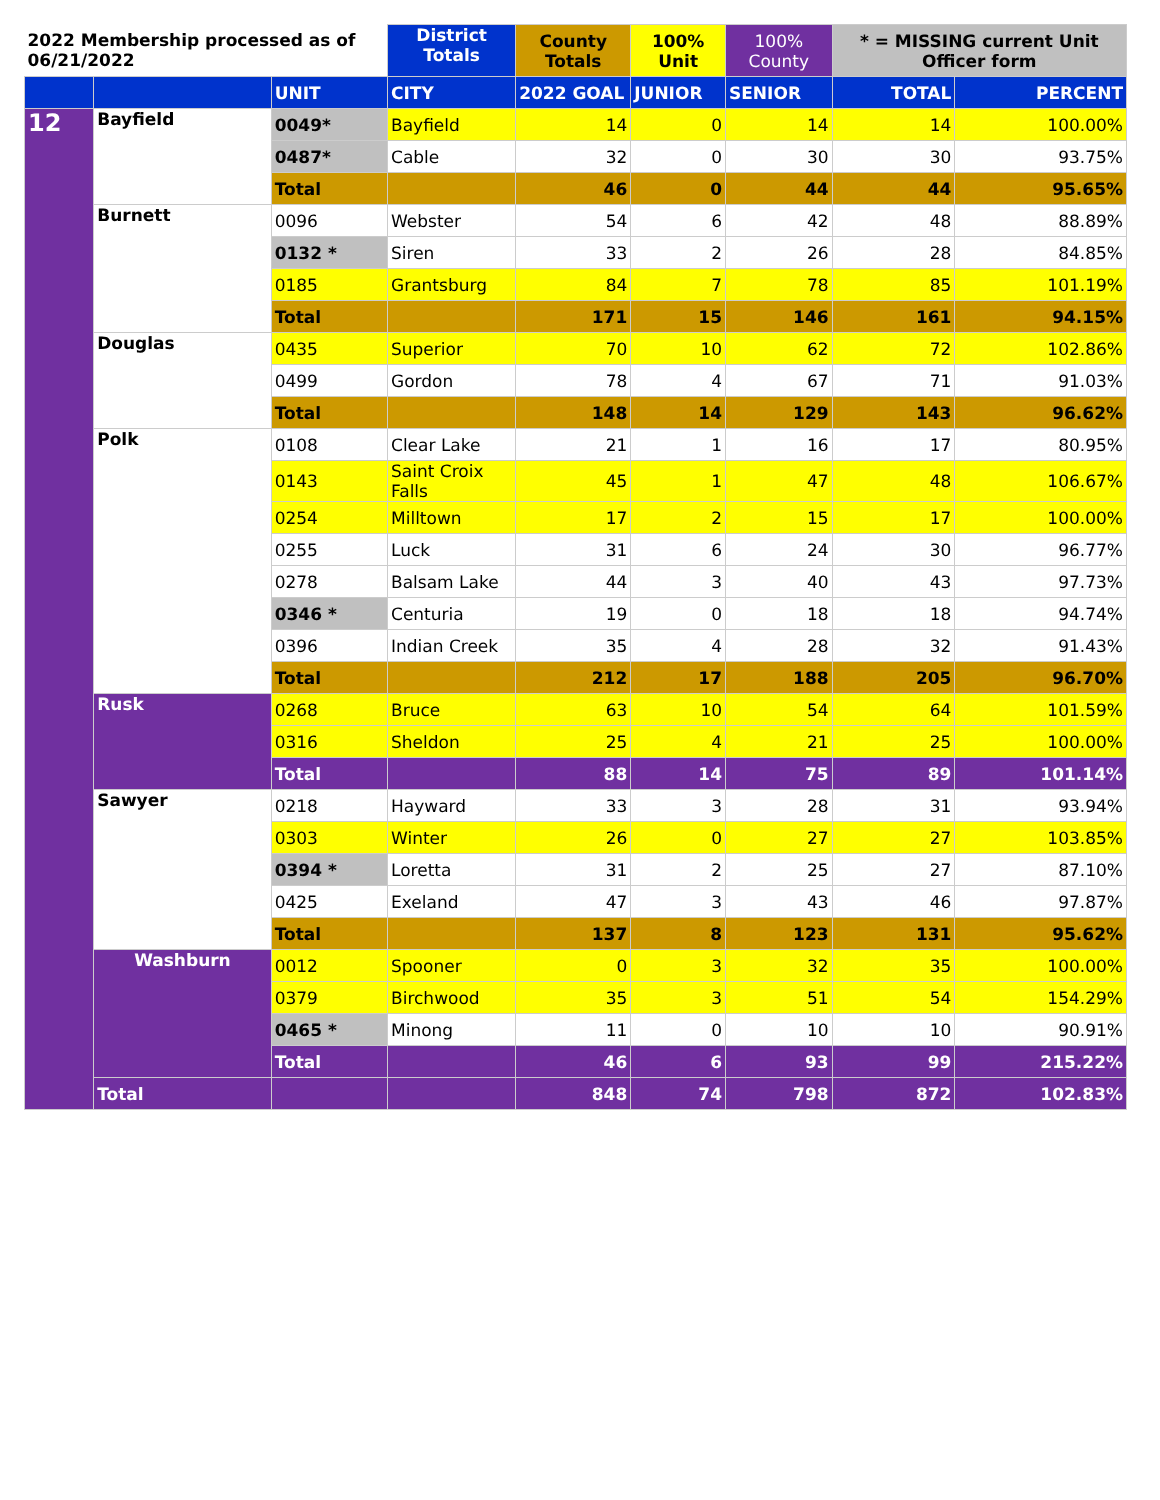| 2022 Membership processed as of 06/21/2022 | | | District Totals | County Totals | 100% Unit | 100% County | * = MISSING current Unit Officer form | |
| --- | --- | --- | --- | --- | --- | --- | --- | --- |
| | | UNIT | CITY | 2022 GOAL | JUNIOR | SENIOR | TOTAL | PERCENT |
| 12 | Bayfield | 0049* | Bayfield | 14 | 0 | 14 | 14 | 100.00% |
| | | 0487* | Cable | 32 | 0 | 30 | 30 | 93.75% |
| | | Total | | 46 | 0 | 44 | 44 | 95.65% |
| | Burnett | 0096 | Webster | 54 | 6 | 42 | 48 | 88.89% |
| | | 0132 * | Siren | 33 | 2 | 26 | 28 | 84.85% |
| | | 0185 | Grantsburg | 84 | 7 | 78 | 85 | 101.19% |
| | | Total | | 171 | 15 | 146 | 161 | 94.15% |
| | Douglas | 0435 | Superior | 70 | 10 | 62 | 72 | 102.86% |
| | | 0499 | Gordon | 78 | 4 | 67 | 71 | 91.03% |
| | | Total | | 148 | 14 | 129 | 143 | 96.62% |
| | Polk | 0108 | Clear Lake | 21 | 1 | 16 | 17 | 80.95% |
| | | 0143 | Saint Croix Falls | 45 | 1 | 47 | 48 | 106.67% |
| | | 0254 | Milltown | 17 | 2 | 15 | 17 | 100.00% |
| | | 0255 | Luck | 31 | 6 | 24 | 30 | 96.77% |
| | | 0278 | Balsam Lake | 44 | 3 | 40 | 43 | 97.73% |
| | | 0346 * | Centuria | 19 | 0 | 18 | 18 | 94.74% |
| | | 0396 | Indian Creek | 35 | 4 | 28 | 32 | 91.43% |
| | | Total | | 212 | 17 | 188 | 205 | 96.70% |
| | Rusk | 0268 | Bruce | 63 | 10 | 54 | 64 | 101.59% |
| | | 0316 | Sheldon | 25 | 4 | 21 | 25 | 100.00% |
| | | Total | | 88 | 14 | 75 | 89 | 101.14% |
| | Sawyer | 0218 | Hayward | 33 | 3 | 28 | 31 | 93.94% |
| | | 0303 | Winter | 26 | 0 | 27 | 27 | 103.85% |
| | | 0394 * | Loretta | 31 | 2 | 25 | 27 | 87.10% |
| | | 0425 | Exeland | 47 | 3 | 43 | 46 | 97.87% |
| | | Total | | 137 | 8 | 123 | 131 | 95.62% |
| | Washburn | 0012 | Spooner | 0 | 3 | 32 | 35 | 100.00% |
| | | 0379 | Birchwood | 35 | 3 | 51 | 54 | 154.29% |
| | | 0465 * | Minong | 11 | 0 | 10 | 10 | 90.91% |
| | | Total | | 46 | 6 | 93 | 99 | 215.22% |
| | Total | | | 848 | 74 | 798 | 872 | 102.83% |